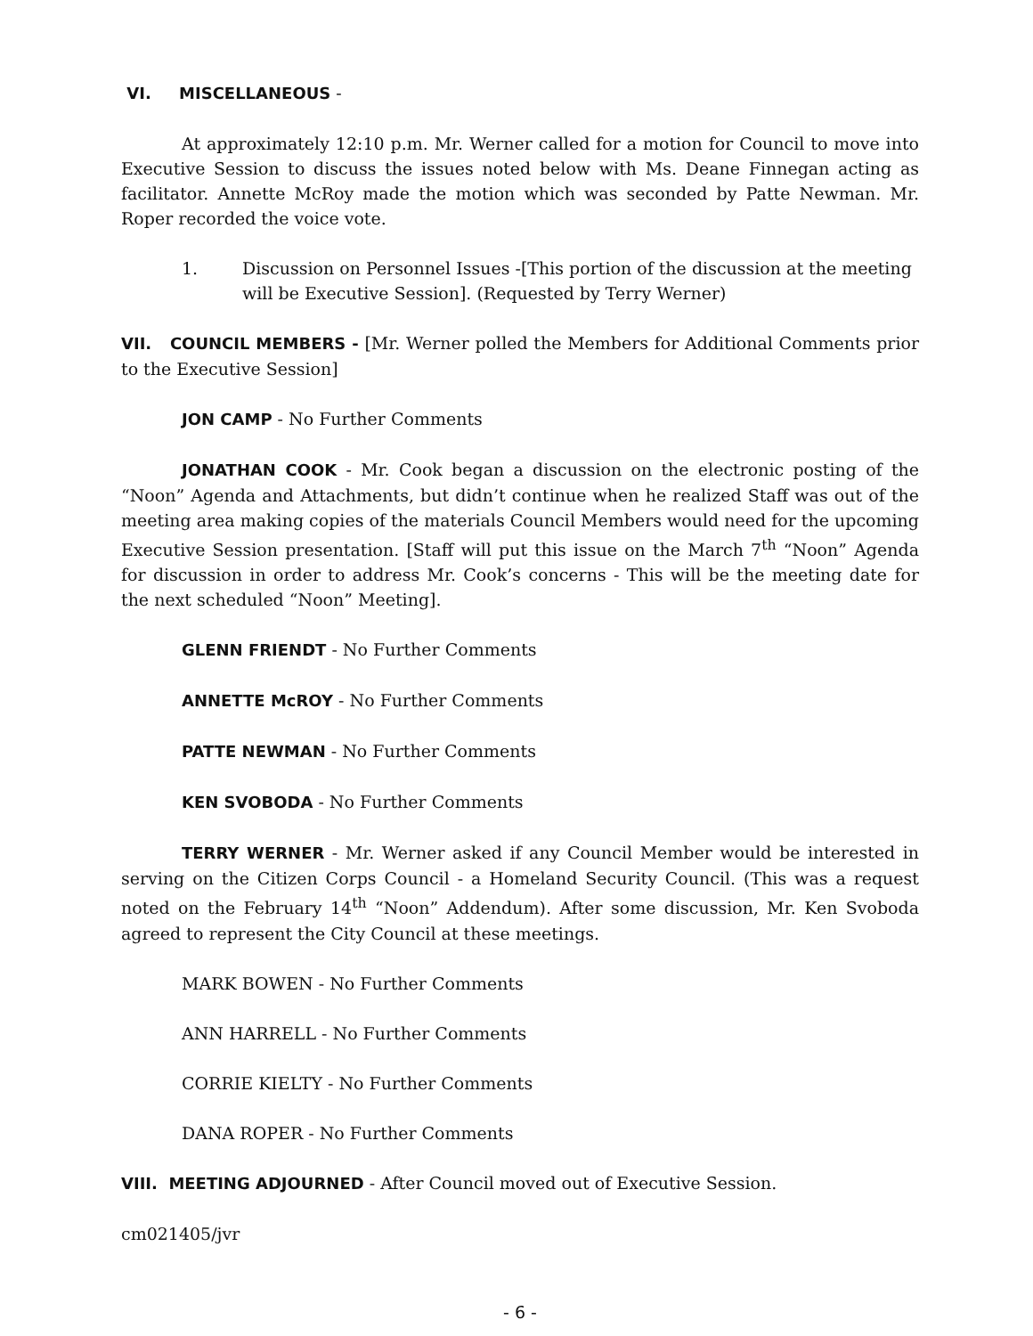VI. MISCELLANEOUS -
At approximately 12:10 p.m. Mr. Werner called for a motion for Council to move into Executive Session to discuss the issues noted below with Ms. Deane Finnegan acting as facilitator. Annette McRoy made the motion which was seconded by Patte Newman. Mr. Roper recorded the voice vote.
1. Discussion on Personnel Issues -[This portion of the discussion at the meeting will be Executive Session]. (Requested by Terry Werner)
VII. COUNCIL MEMBERS - [Mr. Werner polled the Members for Additional Comments prior to the Executive Session]
JON CAMP - No Further Comments
JONATHAN COOK - Mr. Cook began a discussion on the electronic posting of the “Noon” Agenda and Attachments, but didn’t continue when he realized Staff was out of the meeting area making copies of the materials Council Members would need for the upcoming Executive Session presentation. [Staff will put this issue on the March 7<sup>th</sup> “Noon” Agenda for discussion in order to address Mr. Cook’s concerns - This will be the meeting date for the next scheduled “Noon” Meeting].
GLENN FRIENDT - No Further Comments
ANNETTE McROY - No Further Comments
PATTE NEWMAN - No Further Comments
KEN SVOBODA - No Further Comments
TERRY WERNER - Mr. Werner asked if any Council Member would be interested in serving on the Citizen Corps Council - a Homeland Security Council. (This was a request noted on the February 14<sup>th</sup> “Noon” Addendum). After some discussion, Mr. Ken Svoboda agreed to represent the City Council at these meetings.
MARK BOWEN - No Further Comments
ANN HARRELL - No Further Comments
CORRIE KIELTY - No Further Comments
DANA ROPER - No Further Comments
VIII. MEETING ADJOURNED - After Council moved out of Executive Session.
cm021405/jvr
- 6 -